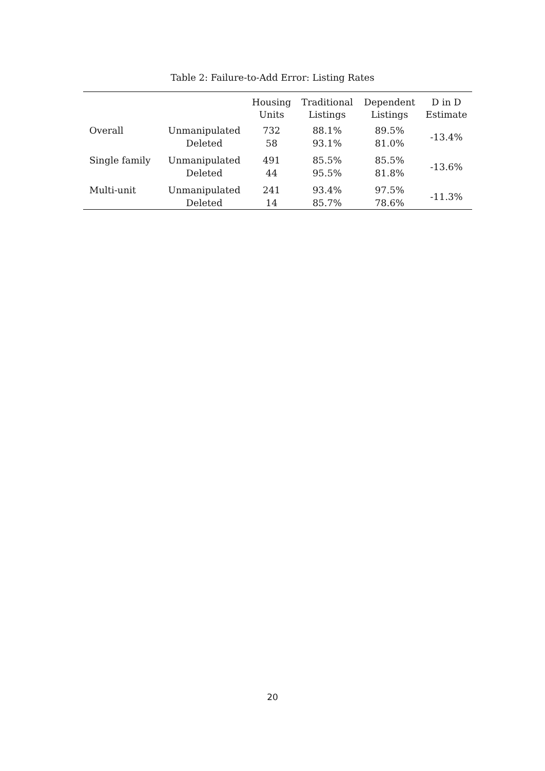Table 2: Failure-to-Add Error: Listing Rates
| | | Housing Units | Traditional Listings | Dependent Listings | D in D Estimate |
| --- | --- | --- | --- | --- | --- |
| Overall | Unmanipulated Deleted | 732 58 | 88.1% 93.1% | 89.5% 81.0% | -13.4% |
| Single family | Unmanipulated Deleted | 491 44 | 85.5% 95.5% | 85.5% 81.8% | -13.6% |
| Multi-unit | Unmanipulated Deleted | 241 14 | 93.4% 85.7% | 97.5% 78.6% | -11.3% |
20